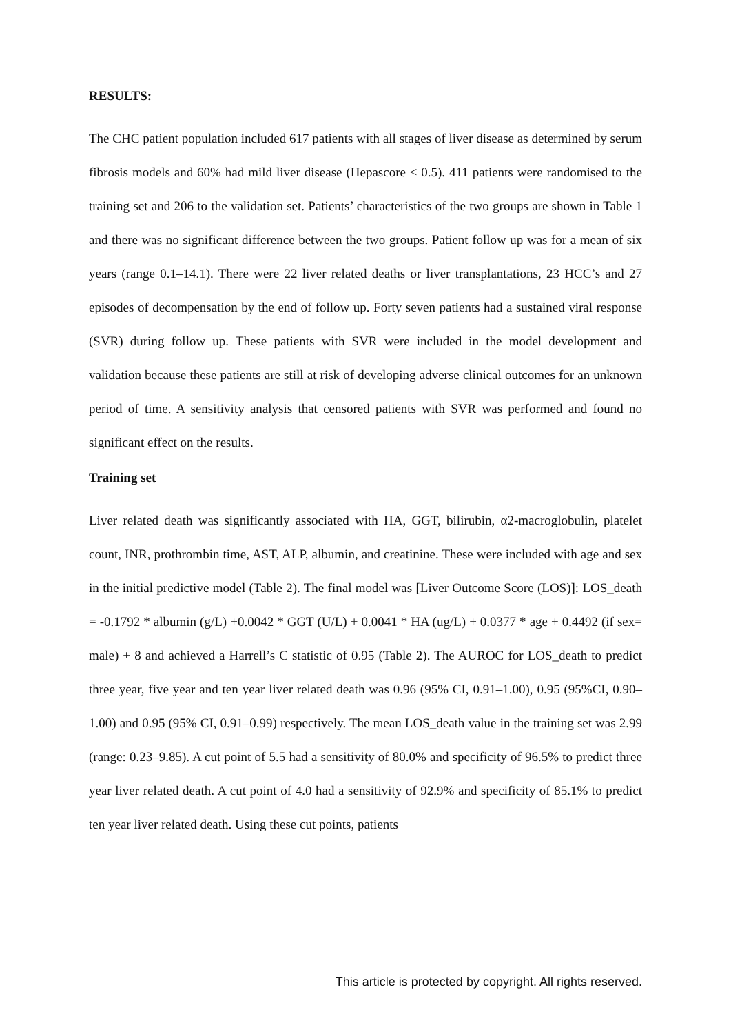RESULTS:
The CHC patient population included 617 patients with all stages of liver disease as determined by serum fibrosis models and 60% had mild liver disease (Hepascore ≤ 0.5). 411 patients were randomised to the training set and 206 to the validation set. Patients’ characteristics of the two groups are shown in Table 1 and there was no significant difference between the two groups. Patient follow up was for a mean of six years (range 0.1–14.1). There were 22 liver related deaths or liver transplantations, 23 HCC’s and 27 episodes of decompensation by the end of follow up. Forty seven patients had a sustained viral response (SVR) during follow up. These patients with SVR were included in the model development and validation because these patients are still at risk of developing adverse clinical outcomes for an unknown period of time. A sensitivity analysis that censored patients with SVR was performed and found no significant effect on the results.
Training set
Liver related death was significantly associated with HA, GGT, bilirubin, α2-macroglobulin, platelet count, INR, prothrombin time, AST, ALP, albumin, and creatinine. These were included with age and sex in the initial predictive model (Table 2). The final model was [Liver Outcome Score (LOS)]: LOS_death = -0.1792 * albumin (g/L) +0.0042 * GGT (U/L) + 0.0041 * HA (ug/L) + 0.0377 * age + 0.4492 (if sex= male) + 8 and achieved a Harrell’s C statistic of 0.95 (Table 2). The AUROC for LOS_death to predict three year, five year and ten year liver related death was 0.96 (95% CI, 0.91–1.00), 0.95 (95%CI, 0.90–1.00) and 0.95 (95% CI, 0.91–0.99) respectively. The mean LOS_death value in the training set was 2.99 (range: 0.23–9.85). A cut point of 5.5 had a sensitivity of 80.0% and specificity of 96.5% to predict three year liver related death. A cut point of 4.0 had a sensitivity of 92.9% and specificity of 85.1% to predict ten year liver related death. Using these cut points, patients
This article is protected by copyright. All rights reserved.